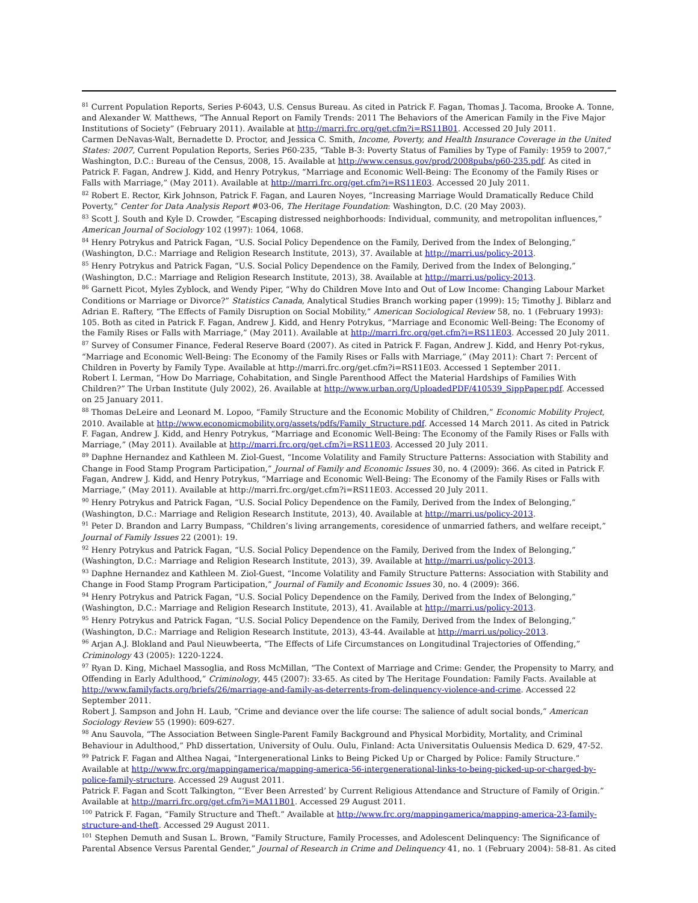<sup>81</sup> Current Population Reports, Series P-6043, U.S. Census Bureau. As cited in Patrick F. Fagan, Thomas J. Tacoma, Brooke A. Tonne, and Alexander W. Matthews, “The Annual Report on Family Trends: 2011 The Behaviors of the American Family in the Five Major Institutions of Society” (February 2011). Available at http://marri.frc.org/get.cfm?i=RS11B01. Accessed 20 July 2011.
Carmen DeNavas-Walt, Bernadette D. Proctor, and Jessica C. Smith, Income, Poverty, and Health Insurance Coverage in the United States: 2007, Current Population Reports, Series P60-235, “Table B-3: Poverty Status of Families by Type of Family: 1959 to 2007,” Washington, D.C.: Bureau of the Census, 2008, 15. Available at http://www.census.gov/prod/2008pubs/p60-235.pdf. As cited in Patrick F. Fagan, Andrew J. Kidd, and Henry Potrykus, “Marriage and Economic Well-Being: The Economy of the Family Rises or Falls with Marriage,” (May 2011). Available at http://marri.frc.org/get.cfm?i=RS11E03. Accessed 20 July 2011.
<sup>82</sup> Robert E. Rector, Kirk Johnson, Patrick F. Fagan, and Lauren Noyes, “Increasing Marriage Would Dramatically Reduce Child Poverty,” Center for Data Analysis Report #03-06, The Heritage Foundation: Washington, D.C. (20 May 2003).
<sup>83</sup> Scott J. South and Kyle D. Crowder, “Escaping distressed neighborhoods: Individual, community, and metropolitan influences,” American Journal of Sociology 102 (1997): 1064, 1068.
<sup>84</sup> Henry Potrykus and Patrick Fagan, “U.S. Social Policy Dependence on the Family, Derived from the Index of Belonging,” (Washington, D.C.: Marriage and Religion Research Institute, 2013), 37. Available at http://marri.us/policy-2013.
<sup>85</sup> Henry Potrykus and Patrick Fagan, “U.S. Social Policy Dependence on the Family, Derived from the Index of Belonging,” (Washington, D.C.: Marriage and Religion Research Institute, 2013), 38. Available at http://marri.us/policy-2013.
<sup>86</sup> Garnett Picot, Myles Zyblock, and Wendy Piper, “Why do Children Move Into and Out of Low Income: Changing Labour Market Conditions or Marriage or Divorce?” Statistics Canada, Analytical Studies Branch working paper (1999): 15; Timothy J. Biblarz and Adrian E. Raftery, “The Effects of Family Disruption on Social Mobility,” American Sociological Review 58, no. 1 (February 1993): 105. Both as cited in Patrick F. Fagan, Andrew J. Kidd, and Henry Potrykus, “Marriage and Economic Well-Being: The Economy of the Family Rises or Falls with Marriage,” (May 2011). Available at http://marri.frc.org/get.cfm?i=RS11E03. Accessed 20 July 2011.
<sup>87</sup> Survey of Consumer Finance, Federal Reserve Board (2007). As cited in Patrick F. Fagan, Andrew J. Kidd, and Henry Pot-rykus, “Marriage and Economic Well-Being: The Economy of the Family Rises or Falls with Marriage,” (May 2011): Chart 7: Percent of Children in Poverty by Family Type. Available at http://marri.frc.org/get.cfm?i=RS11E03. Accessed 1 September 2011.
Robert I. Lerman, “How Do Marriage, Cohabitation, and Single Parenthood Affect the Material Hardships of Families With Children?” The Urban Institute (July 2002), 26. Available at http://www.urban.org/UploadedPDF/410539_SippPaper.pdf. Accessed on 25 January 2011.
<sup>88</sup> Thomas DeLeire and Leonard M. Lopoo, “Family Structure and the Economic Mobility of Children,” Economic Mobility Project, 2010. Available at http://www.economicmobility.org/assets/pdfs/Family_Structure.pdf. Accessed 14 March 2011. As cited in Patrick F. Fagan, Andrew J. Kidd, and Henry Potrykus, “Marriage and Economic Well-Being: The Economy of the Family Rises or Falls with Marriage,” (May 2011). Available at http://marri.frc.org/get.cfm?i=RS11E03. Accessed 20 July 2011.
<sup>89</sup> Daphne Hernandez and Kathleen M. Ziol-Guest, “Income Volatility and Family Structure Patterns: Association with Stability and Change in Food Stamp Program Participation,” Journal of Family and Economic Issues 30, no. 4 (2009): 366. As cited in Patrick F. Fagan, Andrew J. Kidd, and Henry Potrykus, “Marriage and Economic Well-Being: The Economy of the Family Rises or Falls with Marriage,” (May 2011). Available at http://marri.frc.org/get.cfm?i=RS11E03. Accessed 20 July 2011.
<sup>90</sup> Henry Potrykus and Patrick Fagan, “U.S. Social Policy Dependence on the Family, Derived from the Index of Belonging,” (Washington, D.C.: Marriage and Religion Research Institute, 2013), 40. Available at http://marri.us/policy-2013.
<sup>91</sup> Peter D. Brandon and Larry Bumpass, “Children’s living arrangements, coresidence of unmarried fathers, and welfare receipt,” Journal of Family Issues 22 (2001): 19.
<sup>92</sup> Henry Potrykus and Patrick Fagan, “U.S. Social Policy Dependence on the Family, Derived from the Index of Belonging,” (Washington, D.C.: Marriage and Religion Research Institute, 2013), 39. Available at http://marri.us/policy-2013.
<sup>93</sup> Daphne Hernandez and Kathleen M. Ziol-Guest, “Income Volatility and Family Structure Patterns: Association with Stability and Change in Food Stamp Program Participation,” Journal of Family and Economic Issues 30, no. 4 (2009): 366.
<sup>94</sup> Henry Potrykus and Patrick Fagan, “U.S. Social Policy Dependence on the Family, Derived from the Index of Belonging,” (Washington, D.C.: Marriage and Religion Research Institute, 2013), 41. Available at http://marri.us/policy-2013.
<sup>95</sup> Henry Potrykus and Patrick Fagan, “U.S. Social Policy Dependence on the Family, Derived from the Index of Belonging,” (Washington, D.C.: Marriage and Religion Research Institute, 2013), 43-44. Available at http://marri.us/policy-2013.
<sup>96</sup> Arjan A.J. Blokland and Paul Nieuwbeerta, “The Effects of Life Circumstances on Longitudinal Trajectories of Offending,” Criminology 43 (2005): 1220-1224.
<sup>97</sup> Ryan D. King, Michael Massoglia, and Ross McMillan, “The Context of Marriage and Crime: Gender, the Propensity to Marry, and Offending in Early Adulthood,” Criminology, 445 (2007): 33-65. As cited by The Heritage Foundation: Family Facts. Available at http://www.familyfacts.org/briefs/26/marriage-and-family-as-deterrents-from-delinquency-violence-and-crime. Accessed 22 September 2011.
Robert J. Sampson and John H. Laub, “Crime and deviance over the life course: The salience of adult social bonds,” American Sociology Review 55 (1990): 609-627.
<sup>98</sup> Anu Sauvola, “The Association Between Single-Parent Family Background and Physical Morbidity, Mortality, and Criminal Behaviour in Adulthood,” PhD dissertation, University of Oulu. Oulu, Finland: Acta Universitatis Ouluensis Medica D. 629, 47-52.
<sup>99</sup> Patrick F. Fagan and Althea Nagai, “Intergenerational Links to Being Picked Up or Charged by Police: Family Structure.” Available at http://www.frc.org/mappingamerica/mapping-america-56-intergenerational-links-to-being-picked-up-or-charged-by-police-family-structure. Accessed 29 August 2011.
Patrick F. Fagan and Scott Talkington, “‘Ever Been Arrested’ by Current Religious Attendance and Structure of Family of Origin.” Available at http://marri.frc.org/get.cfm?i=MA11B01. Accessed 29 August 2011.
<sup>100</sup> Patrick F. Fagan, “Family Structure and Theft.” Available at http://www.frc.org/mappingamerica/mapping-america-23-family-structure-and-theft. Accessed 29 August 2011.
<sup>101</sup> Stephen Demuth and Susan L. Brown, “Family Structure, Family Processes, and Adolescent Delinquency: The Significance of Parental Absence Versus Parental Gender,” Journal of Research in Crime and Delinquency 41, no. 1 (February 2004): 58-81. As cited